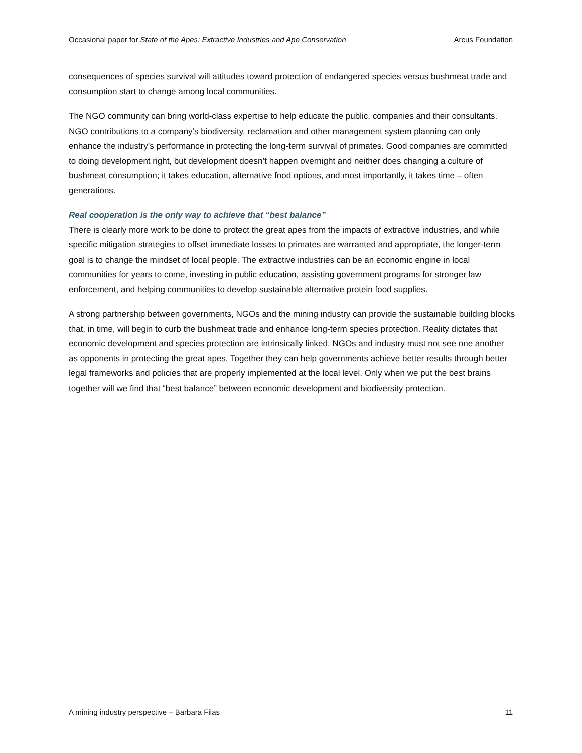Occasional paper for State of the Apes: Extractive Industries and Ape Conservation Arcus Foundation
consequences of species survival will attitudes toward protection of endangered species versus bushmeat trade and consumption start to change among local communities.
The NGO community can bring world-class expertise to help educate the public, companies and their consultants. NGO contributions to a company’s biodiversity, reclamation and other management system planning can only enhance the industry’s performance in protecting the long-term survival of primates. Good companies are committed to doing development right, but development doesn’t happen overnight and neither does changing a culture of bushmeat consumption; it takes education, alternative food options, and most importantly, it takes time – often generations.
Real cooperation is the only way to achieve that “best balance”
There is clearly more work to be done to protect the great apes from the impacts of extractive industries, and while specific mitigation strategies to offset immediate losses to primates are warranted and appropriate, the longer-term goal is to change the mindset of local people. The extractive industries can be an economic engine in local communities for years to come, investing in public education, assisting government programs for stronger law enforcement, and helping communities to develop sustainable alternative protein food supplies.
A strong partnership between governments, NGOs and the mining industry can provide the sustainable building blocks that, in time, will begin to curb the bushmeat trade and enhance long-term species protection. Reality dictates that economic development and species protection are intrinsically linked. NGOs and industry must not see one another as opponents in protecting the great apes. Together they can help governments achieve better results through better legal frameworks and policies that are properly implemented at the local level. Only when we put the best brains together will we find that “best balance” between economic development and biodiversity protection.
A mining industry perspective – Barbara Filas 11